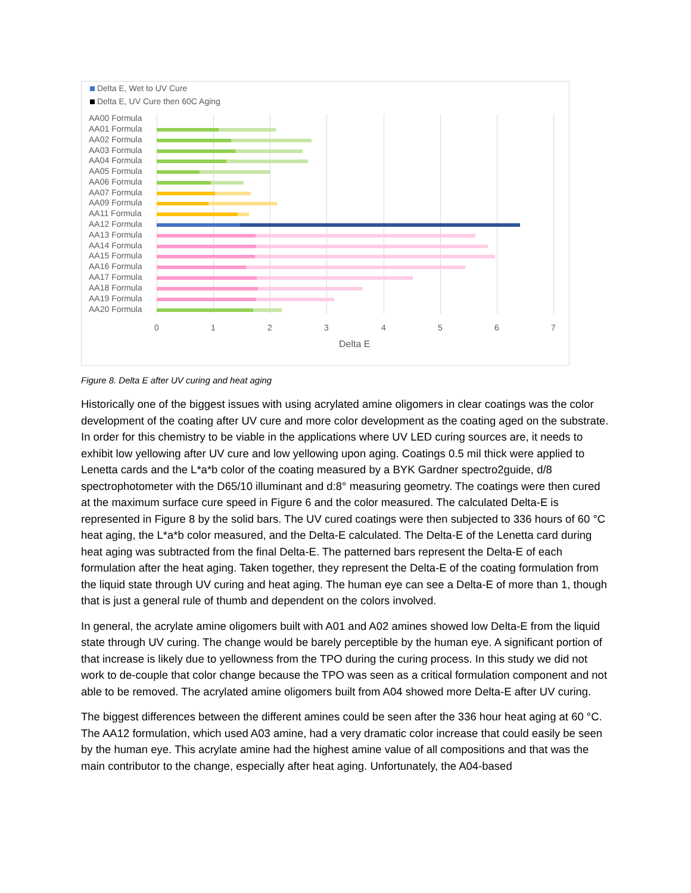Delta E, Wet to UV Cure
Delta E, UV Cure then 60C Aging
AA00 Formula
AA01 Formula
AA02 Formula
AA03 Formula
AA04 Formula
AA05 Formula
AA06 Formula
AA07 Formula
AA09 Formula
AA11 Formula
AA12 Formula
AA13 Formula
AA14 Formula
AA15 Formula
AA16 Formula
AA17 Formula
AA18 Formula
AA19 Formula
AA20 Formula
0 1 2 3 4 5 6 7
Delta E
Figure 8. Delta E after UV curing and heat aging
Historically one of the biggest issues with using acrylated amine oligomers in clear coatings was the color development of the coating after UV cure and more color development as the coating aged on the substrate. In order for this chemistry to be viable in the applications where UV LED curing sources are, it needs to exhibit low yellowing after UV cure and low yellowing upon aging. Coatings 0.5 mil thick were applied to Lenetta cards and the L*a*b color of the coating measured by a BYK Gardner spectro2guide, d/8 spectrophotometer with the D65/10 illuminant and d:8° measuring geometry. The coatings were then cured at the maximum surface cure speed in Figure 6 and the color measured. The calculated Delta-E is represented in Figure 8 by the solid bars. The UV cured coatings were then subjected to 336 hours of 60 °C heat aging, the L*a*b color measured, and the Delta-E calculated. The Delta-E of the Lenetta card during heat aging was subtracted from the final Delta-E. The patterned bars represent the Delta-E of each formulation after the heat aging. Taken together, they represent the Delta-E of the coating formulation from the liquid state through UV curing and heat aging. The human eye can see a Delta-E of more than 1, though that is just a general rule of thumb and dependent on the colors involved.
In general, the acrylate amine oligomers built with A01 and A02 amines showed low Delta-E from the liquid state through UV curing. The change would be barely perceptible by the human eye. A significant portion of that increase is likely due to yellowness from the TPO during the curing process. In this study we did not work to de-couple that color change because the TPO was seen as a critical formulation component and not able to be removed. The acrylated amine oligomers built from A04 showed more Delta-E after UV curing.
The biggest differences between the different amines could be seen after the 336 hour heat aging at 60 °C. The AA12 formulation, which used A03 amine, had a very dramatic color increase that could easily be seen by the human eye. This acrylate amine had the highest amine value of all compositions and that was the main contributor to the change, especially after heat aging. Unfortunately, the A04-based